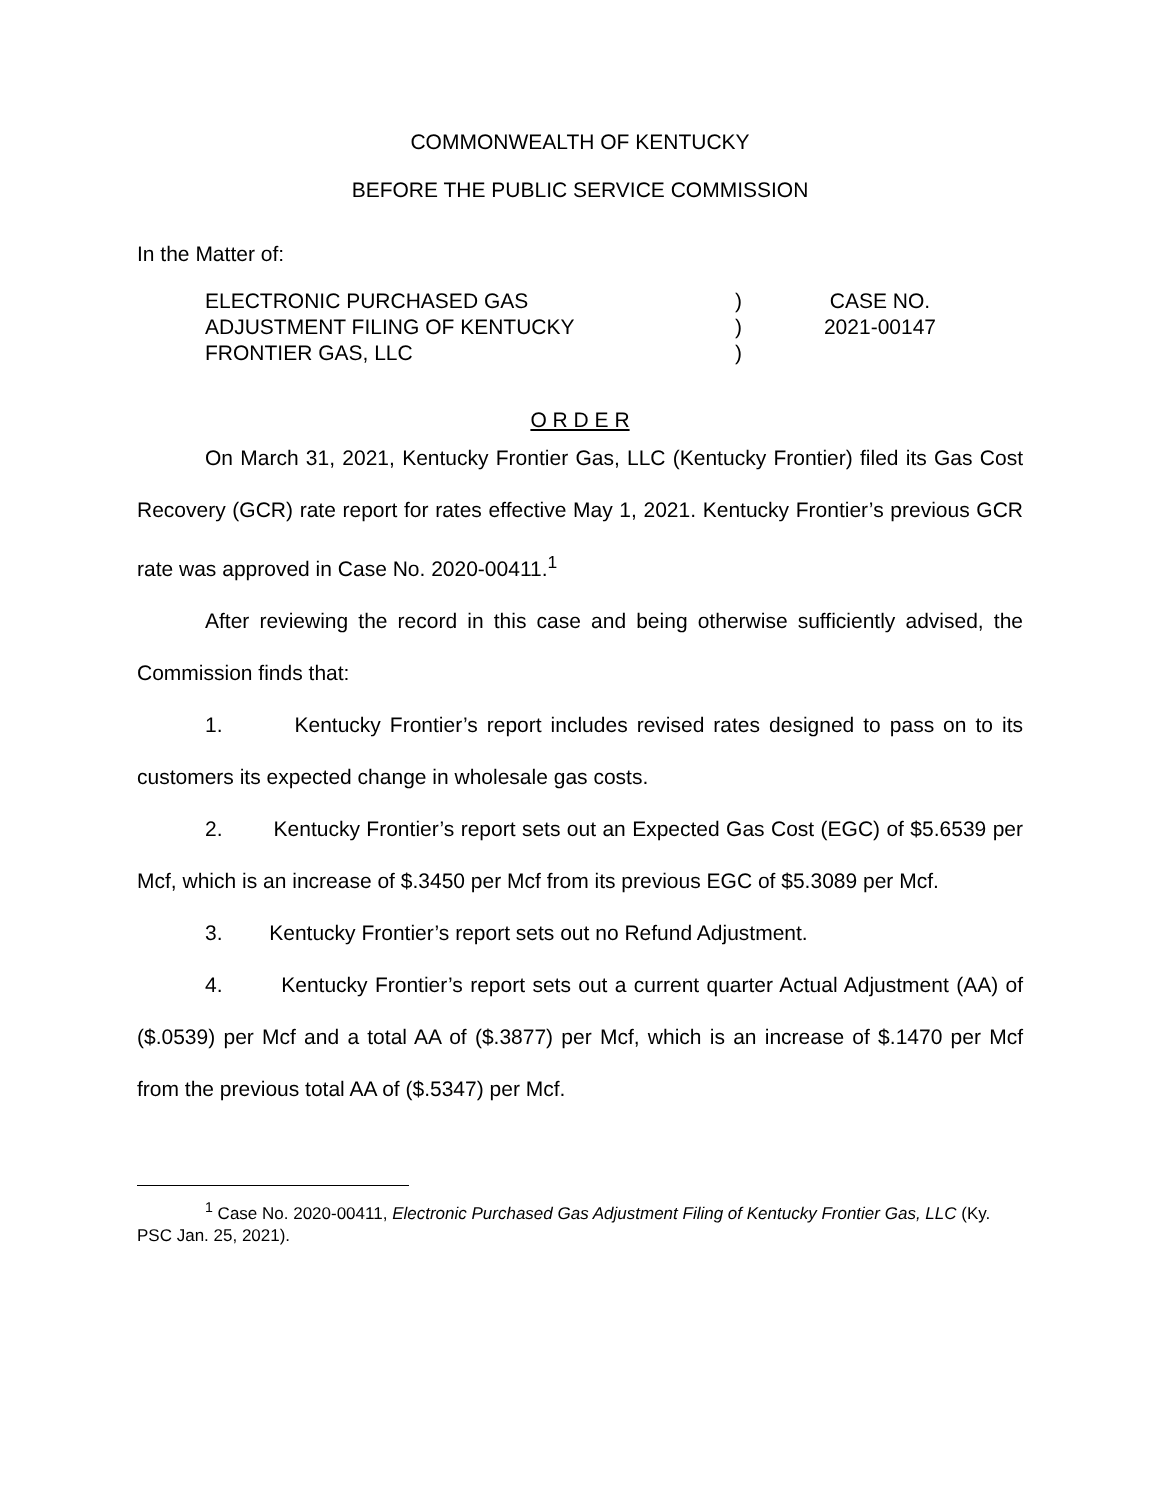COMMONWEALTH OF KENTUCKY
BEFORE THE PUBLIC SERVICE COMMISSION
In the Matter of:
| ELECTRONIC PURCHASED GAS | ) | CASE NO. |
| ADJUSTMENT FILING OF KENTUCKY | ) | 2021-00147 |
| FRONTIER GAS, LLC | ) | |
O R D E R
On March 31, 2021, Kentucky Frontier Gas, LLC (Kentucky Frontier) filed its Gas Cost Recovery (GCR) rate report for rates effective May 1, 2021. Kentucky Frontier’s previous GCR rate was approved in Case No. 2020-00411.<sup>1</sup>
After reviewing the record in this case and being otherwise sufficiently advised, the Commission finds that:
1. Kentucky Frontier’s report includes revised rates designed to pass on to its customers its expected change in wholesale gas costs.
2. Kentucky Frontier’s report sets out an Expected Gas Cost (EGC) of $5.6539 per Mcf, which is an increase of $.3450 per Mcf from its previous EGC of $5.3089 per Mcf.
3. Kentucky Frontier’s report sets out no Refund Adjustment.
4. Kentucky Frontier’s report sets out a current quarter Actual Adjustment (AA) of ($.0539) per Mcf and a total AA of ($.3877) per Mcf, which is an increase of $.1470 per Mcf from the previous total AA of ($.5347) per Mcf.
<sup>1</sup> Case No. 2020-00411, Electronic Purchased Gas Adjustment Filing of Kentucky Frontier Gas, LLC (Ky. PSC Jan. 25, 2021).